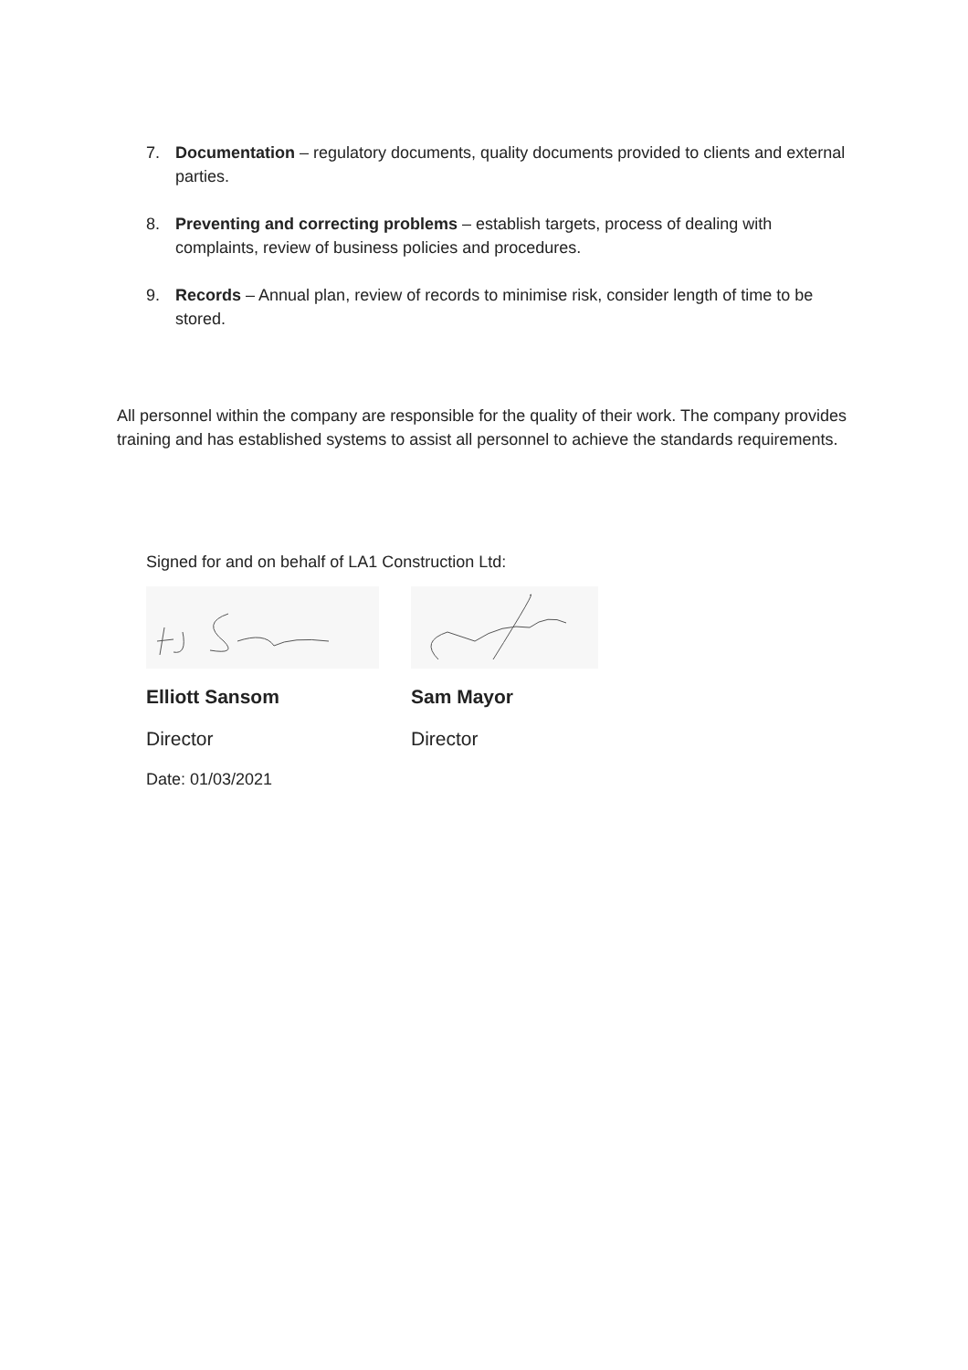7. Documentation – regulatory documents, quality documents provided to clients and external parties.
8. Preventing and correcting problems – establish targets, process of dealing with complaints, review of business policies and procedures.
9. Records – Annual plan, review of records to minimise risk, consider length of time to be stored.
All personnel within the company are responsible for the quality of their work. The company provides training and has established systems to assist all personnel to achieve the standards requirements.
Signed for and on behalf of LA1 Construction Ltd:
Elliott Sansom
Director
Sam Mayor
Director
Date: 01/03/2021